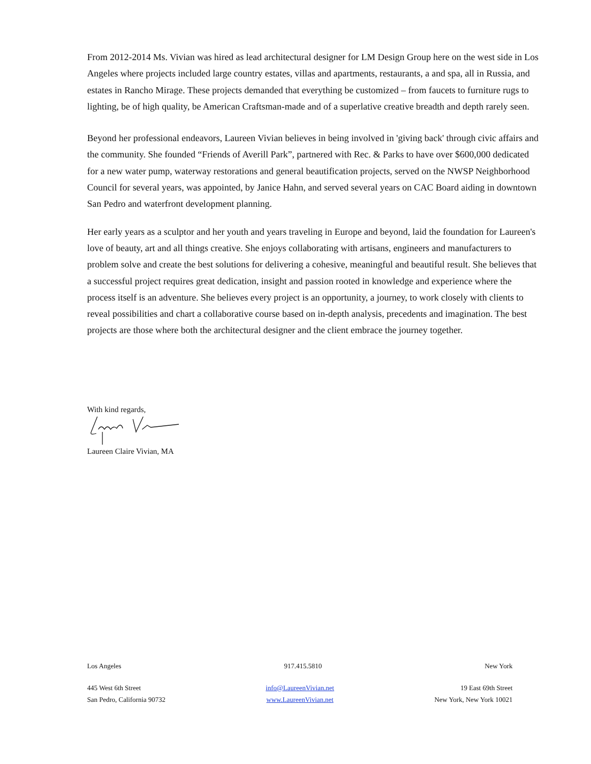From 2012-2014 Ms. Vivian was hired as lead architectural designer for LM Design Group here on the west side in Los Angeles where projects included large country estates, villas and apartments, restaurants, a and spa, all in Russia, and estates in Rancho Mirage. These projects demanded that everything be customized – from faucets to furniture rugs to lighting, be of high quality, be American Craftsman-made and of a superlative creative breadth and depth rarely seen.
Beyond her professional endeavors, Laureen Vivian believes in being involved in 'giving back' through civic affairs and the community. She founded “Friends of Averill Park”, partnered with Rec. & Parks to have over $600,000 dedicated for a new water pump, waterway restorations and general beautification projects, served on the NWSP Neighborhood Council for several years, was appointed, by Janice Hahn, and served several years on CAC Board aiding in downtown San Pedro and waterfront development planning.
Her early years as a sculptor and her youth and years traveling in Europe and beyond, laid the foundation for Laureen's love of beauty, art and all things creative. She enjoys collaborating with artisans, engineers and manufacturers to problem solve and create the best solutions for delivering a cohesive, meaningful and beautiful result. She believes that a successful project requires great dedication, insight and passion rooted in knowledge and experience where the process itself is an adventure. She believes every project is an opportunity, a journey, to work closely with clients to reveal possibilities and chart a collaborative course based on in-depth analysis, precedents and imagination. The best projects are those where both the architectural designer and the client embrace the journey together.
With kind regards,
Laureen Claire Vivian, MA
Los Angeles 917.415.5810 New York
445 West 6th Street
San Pedro, California 90732 info@LaureenVivian.net
www.LaureenVivian.net 19 East 69th Street
New York, New York 10021